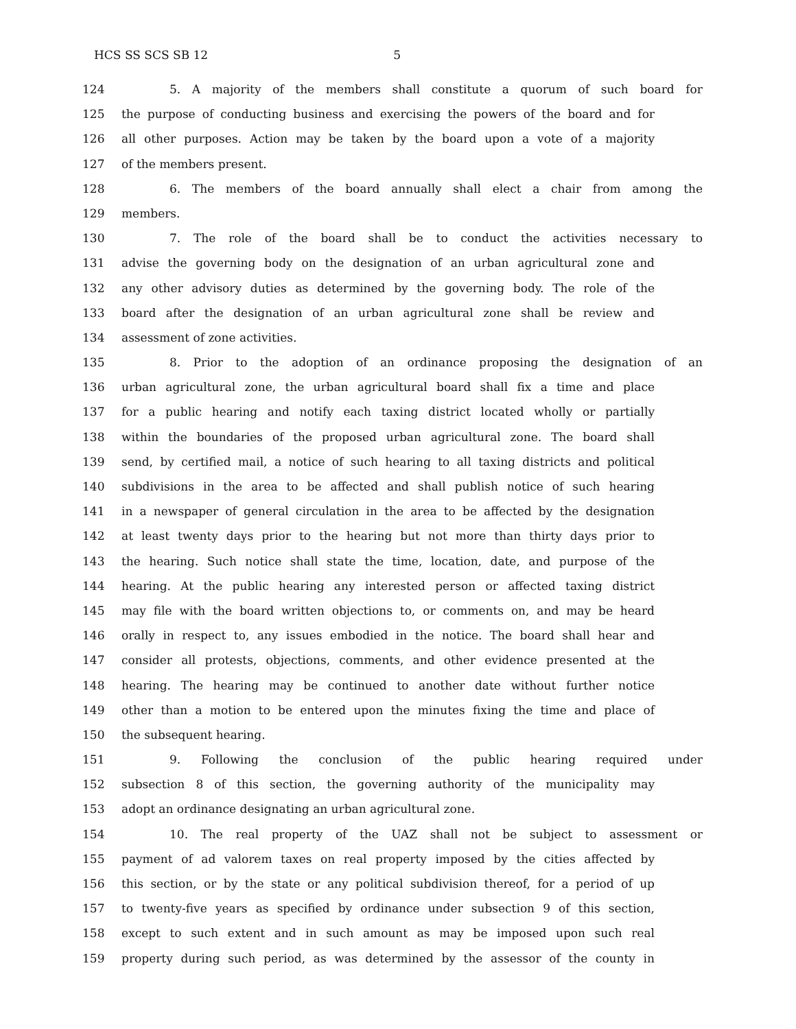HCS SS SCS SB 12 5
124 5. A majority of the members shall constitute a quorum of such board for
125 the purpose of conducting business and exercising the powers of the board and for
126 all other purposes. Action may be taken by the board upon a vote of a majority
127 of the members present.
128 6. The members of the board annually shall elect a chair from among the
129 members.
130 7. The role of the board shall be to conduct the activities necessary to
131 advise the governing body on the designation of an urban agricultural zone and
132 any other advisory duties as determined by the governing body. The role of the
133 board after the designation of an urban agricultural zone shall be review and
134 assessment of zone activities.
135 8. Prior to the adoption of an ordinance proposing the designation of an
136 urban agricultural zone, the urban agricultural board shall fix a time and place
137 for a public hearing and notify each taxing district located wholly or partially
138 within the boundaries of the proposed urban agricultural zone. The board shall
139 send, by certified mail, a notice of such hearing to all taxing districts and political
140 subdivisions in the area to be affected and shall publish notice of such hearing
141 in a newspaper of general circulation in the area to be affected by the designation
142 at least twenty days prior to the hearing but not more than thirty days prior to
143 the hearing. Such notice shall state the time, location, date, and purpose of the
144 hearing. At the public hearing any interested person or affected taxing district
145 may file with the board written objections to, or comments on, and may be heard
146 orally in respect to, any issues embodied in the notice. The board shall hear and
147 consider all protests, objections, comments, and other evidence presented at the
148 hearing. The hearing may be continued to another date without further notice
149 other than a motion to be entered upon the minutes fixing the time and place of
150 the subsequent hearing.
151 9. Following the conclusion of the public hearing required under
152 subsection 8 of this section, the governing authority of the municipality may
153 adopt an ordinance designating an urban agricultural zone.
154 10. The real property of the UAZ shall not be subject to assessment or
155 payment of ad valorem taxes on real property imposed by the cities affected by
156 this section, or by the state or any political subdivision thereof, for a period of up
157 to twenty-five years as specified by ordinance under subsection 9 of this section,
158 except to such extent and in such amount as may be imposed upon such real
159 property during such period, as was determined by the assessor of the county in